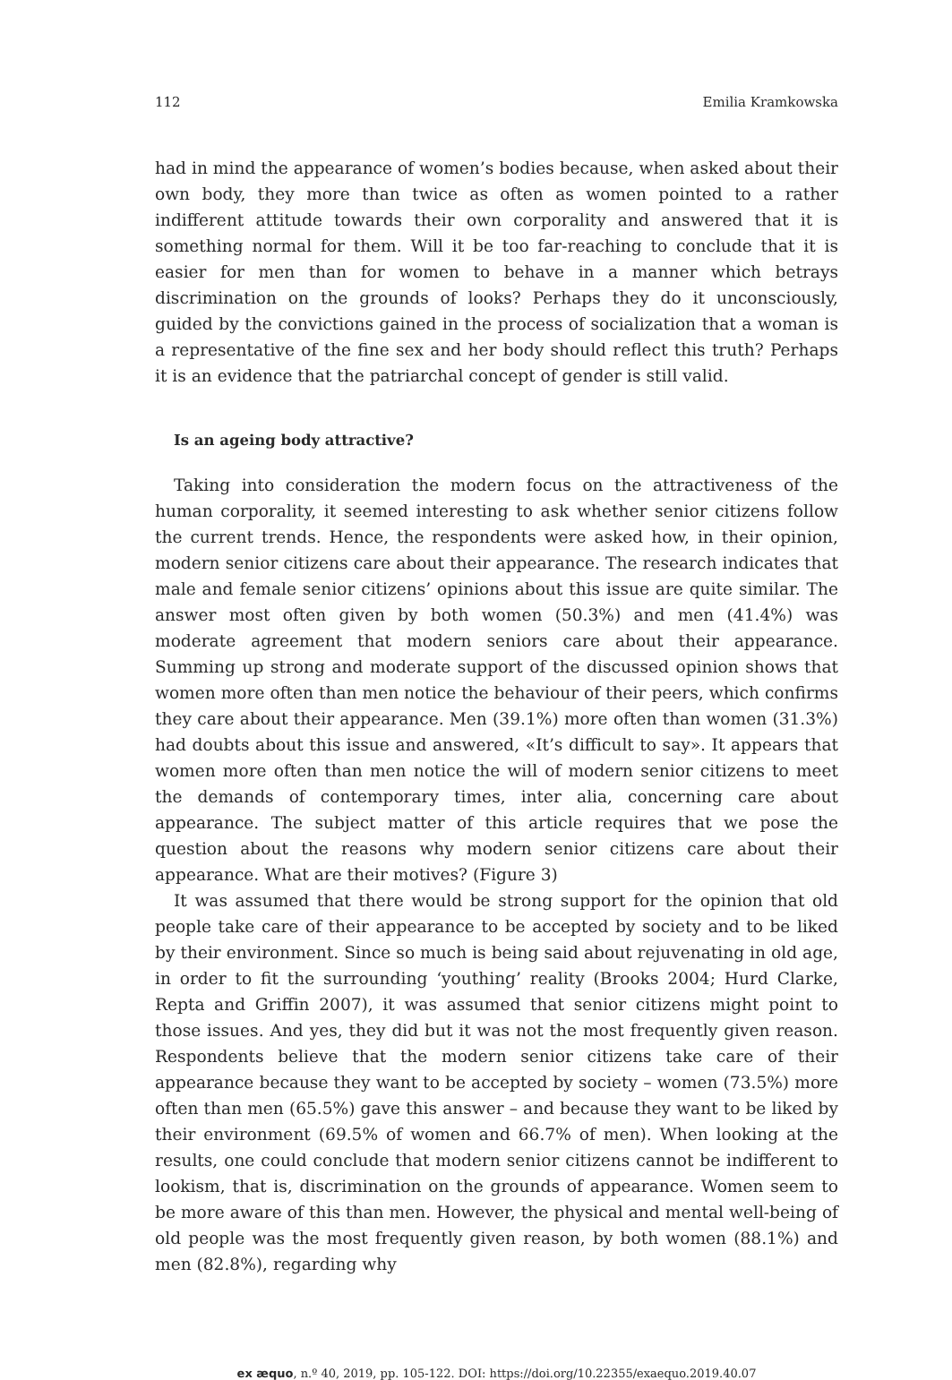112 Emilia Kramkowska
had in mind the appearance of women’s bodies because, when asked about their own body, they more than twice as often as women pointed to a rather indifferent attitude towards their own corporality and answered that it is something normal for them. Will it be too far-reaching to conclude that it is easier for men than for women to behave in a manner which betrays discrimination on the grounds of looks? Perhaps they do it unconsciously, guided by the convictions gained in the process of socialization that a woman is a representative of the fine sex and her body should reflect this truth? Perhaps it is an evidence that the patriarchal concept of gender is still valid.
Is an ageing body attractive?
Taking into consideration the modern focus on the attractiveness of the human corporality, it seemed interesting to ask whether senior citizens follow the current trends. Hence, the respondents were asked how, in their opinion, modern senior citizens care about their appearance. The research indicates that male and female senior citizens’ opinions about this issue are quite similar. The answer most often given by both women (50.3%) and men (41.4%) was moderate agreement that modern seniors care about their appearance. Summing up strong and moderate support of the discussed opinion shows that women more often than men notice the behaviour of their peers, which confirms they care about their appearance. Men (39.1%) more often than women (31.3%) had doubts about this issue and answered, «It’s difficult to say». It appears that women more often than men notice the will of modern senior citizens to meet the demands of contemporary times, inter alia, concerning care about appearance. The subject matter of this article requires that we pose the question about the reasons why modern senior citizens care about their appearance. What are their motives? (Figure 3)
It was assumed that there would be strong support for the opinion that old people take care of their appearance to be accepted by society and to be liked by their environment. Since so much is being said about rejuvenating in old age, in order to fit the surrounding ‘youthing’ reality (Brooks 2004; Hurd Clarke, Repta and Griffin 2007), it was assumed that senior citizens might point to those issues. And yes, they did but it was not the most frequently given reason. Respondents believe that the modern senior citizens take care of their appearance because they want to be accepted by society – women (73.5%) more often than men (65.5%) gave this answer – and because they want to be liked by their environment (69.5% of women and 66.7% of men). When looking at the results, one could conclude that modern senior citizens cannot be indifferent to lookism, that is, discrimination on the grounds of appearance. Women seem to be more aware of this than men. However, the physical and mental well-being of old people was the most frequently given reason, by both women (88.1%) and men (82.8%), regarding why
ex æquo, n.º 40, 2019, pp. 105-122. DOI: https://doi.org/10.22355/exaequo.2019.40.07